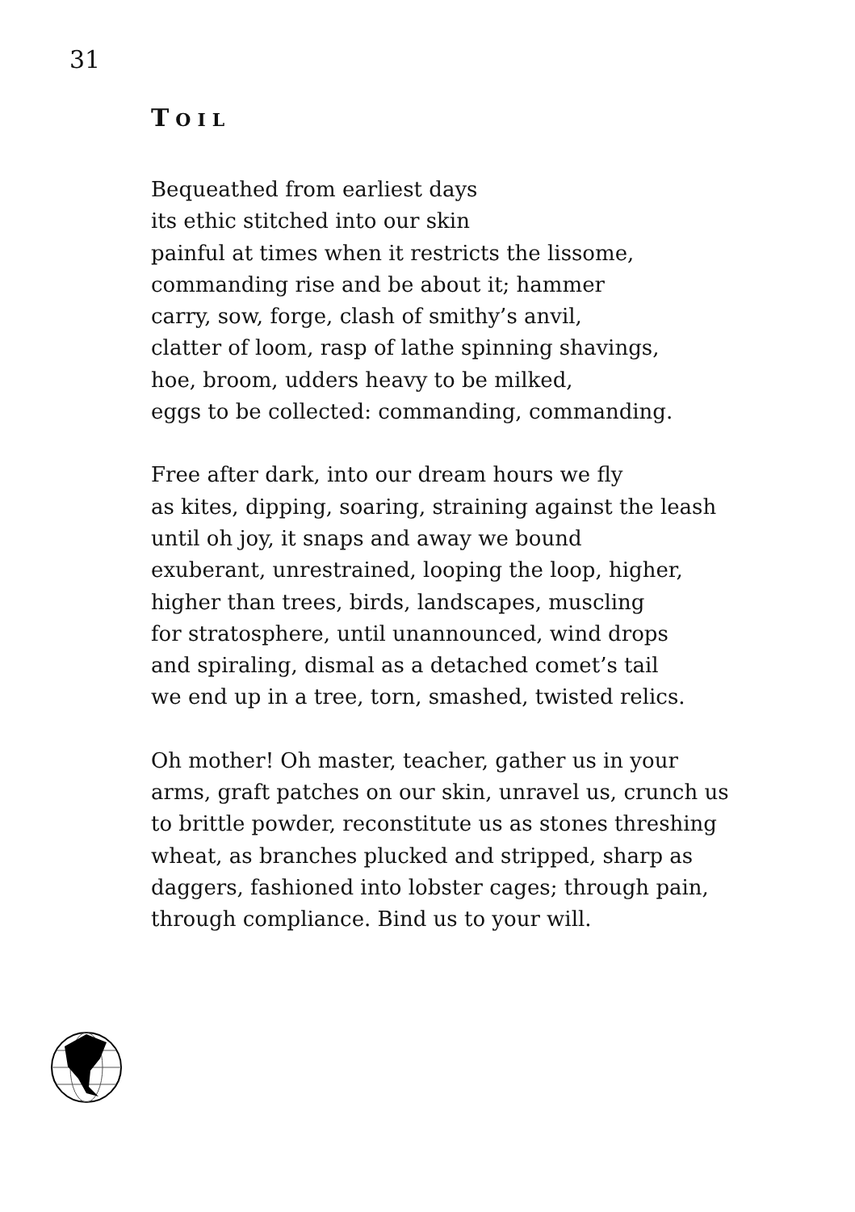31
TOIL
Bequeathed from earliest days its ethic stitched into our skin painful at times when it restricts the lissome, commanding rise and be about it; hammer carry, sow, forge, clash of smithy’s anvil, clatter of loom, rasp of lathe spinning shavings, hoe, broom, udders heavy to be milked, eggs to be collected: commanding, commanding.
Free after dark, into our dream hours we fly as kites, dipping, soaring, straining against the leash until oh joy, it snaps and away we bound exuberant, unrestrained, looping the loop, higher, higher than trees, birds, landscapes, muscling for stratosphere, until unannounced, wind drops and spiraling, dismal as a detached comet’s tail we end up in a tree, torn, smashed, twisted relics.
Oh mother! Oh master, teacher, gather us in your arms, graft patches on our skin, unravel us, crunch us to brittle powder, reconstitute us as stones threshing wheat, as branches plucked and stripped, sharp as daggers, fashioned into lobster cages; through pain, through compliance. Bind us to your will.